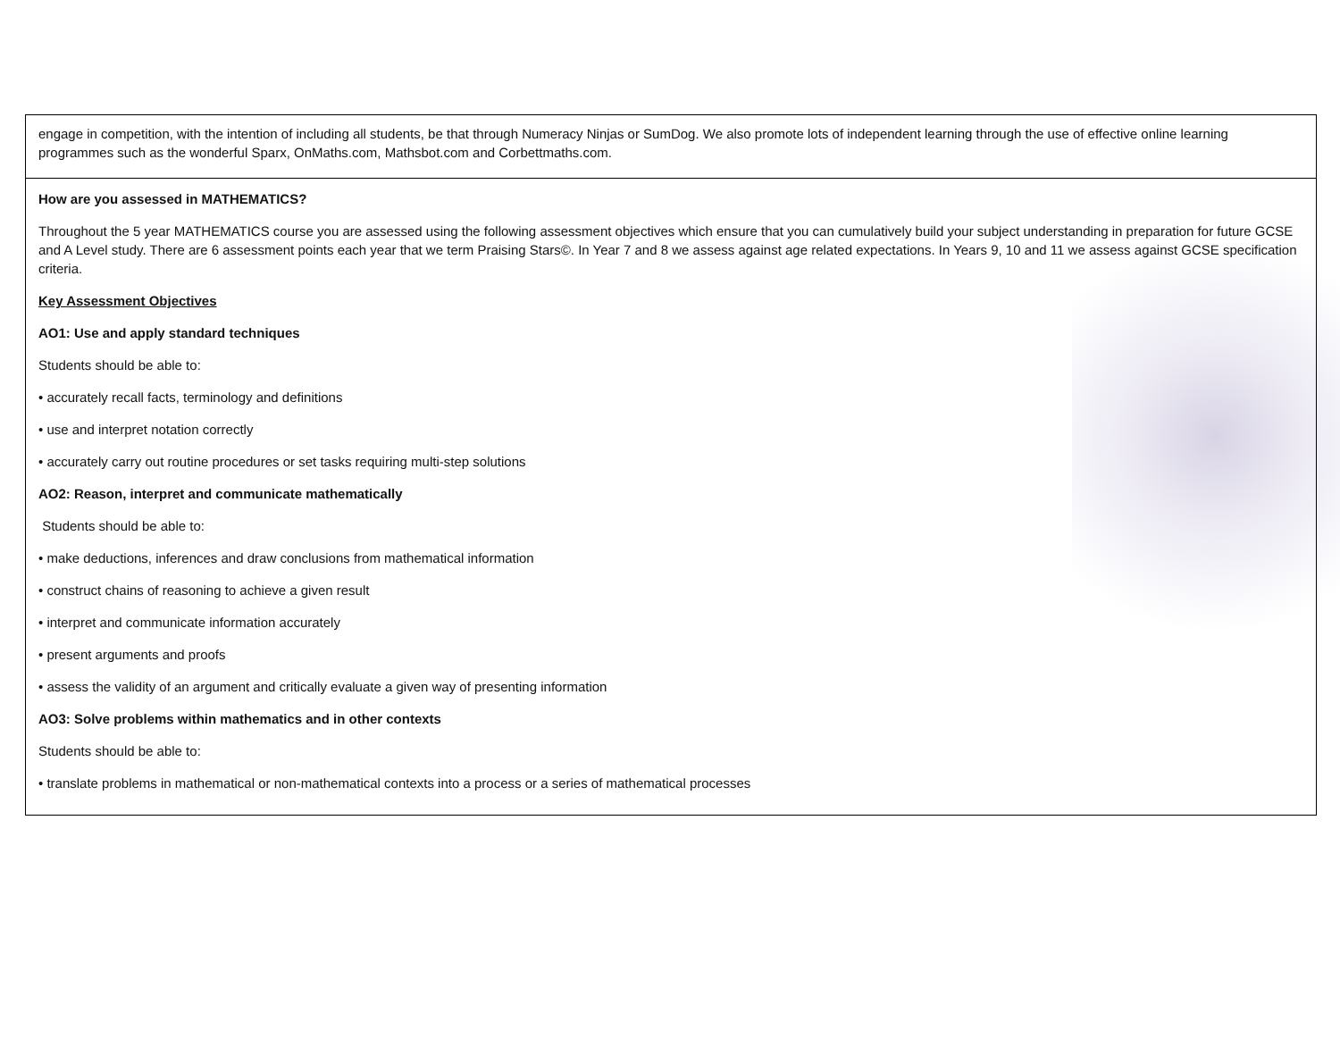| engage in competition, with the intention of including all students, be that through Numeracy Ninjas or SumDog. We also promote lots of independent learning through the use of effective online learning programmes such as the wonderful Sparx, OnMaths.com, Mathsbot.com and Corbettmaths.com. |
| How are you assessed in MATHEMATICS? Throughout the 5 year MATHEMATICS course you are assessed using the following assessment objectives which ensure that you can cumulatively build your subject understanding in preparation for future GCSE and A Level study. There are 6 assessment points each year that we term Praising Stars©. In Year 7 and 8 we assess against age related expectations. In Years 9, 10 and 11 we assess against GCSE specification criteria. Key Assessment Objectives AO1: Use and apply standard techniques Students should be able to: • accurately recall facts, terminology and definitions • use and interpret notation correctly • accurately carry out routine procedures or set tasks requiring multi-step solutions AO2: Reason, interpret and communicate mathematically Students should be able to: • make deductions, inferences and draw conclusions from mathematical information • construct chains of reasoning to achieve a given result • interpret and communicate information accurately • present arguments and proofs • assess the validity of an argument and critically evaluate a given way of presenting information AO3: Solve problems within mathematics and in other contexts Students should be able to: • translate problems in mathematical or non-mathematical contexts into a process or a series of mathematical processes |